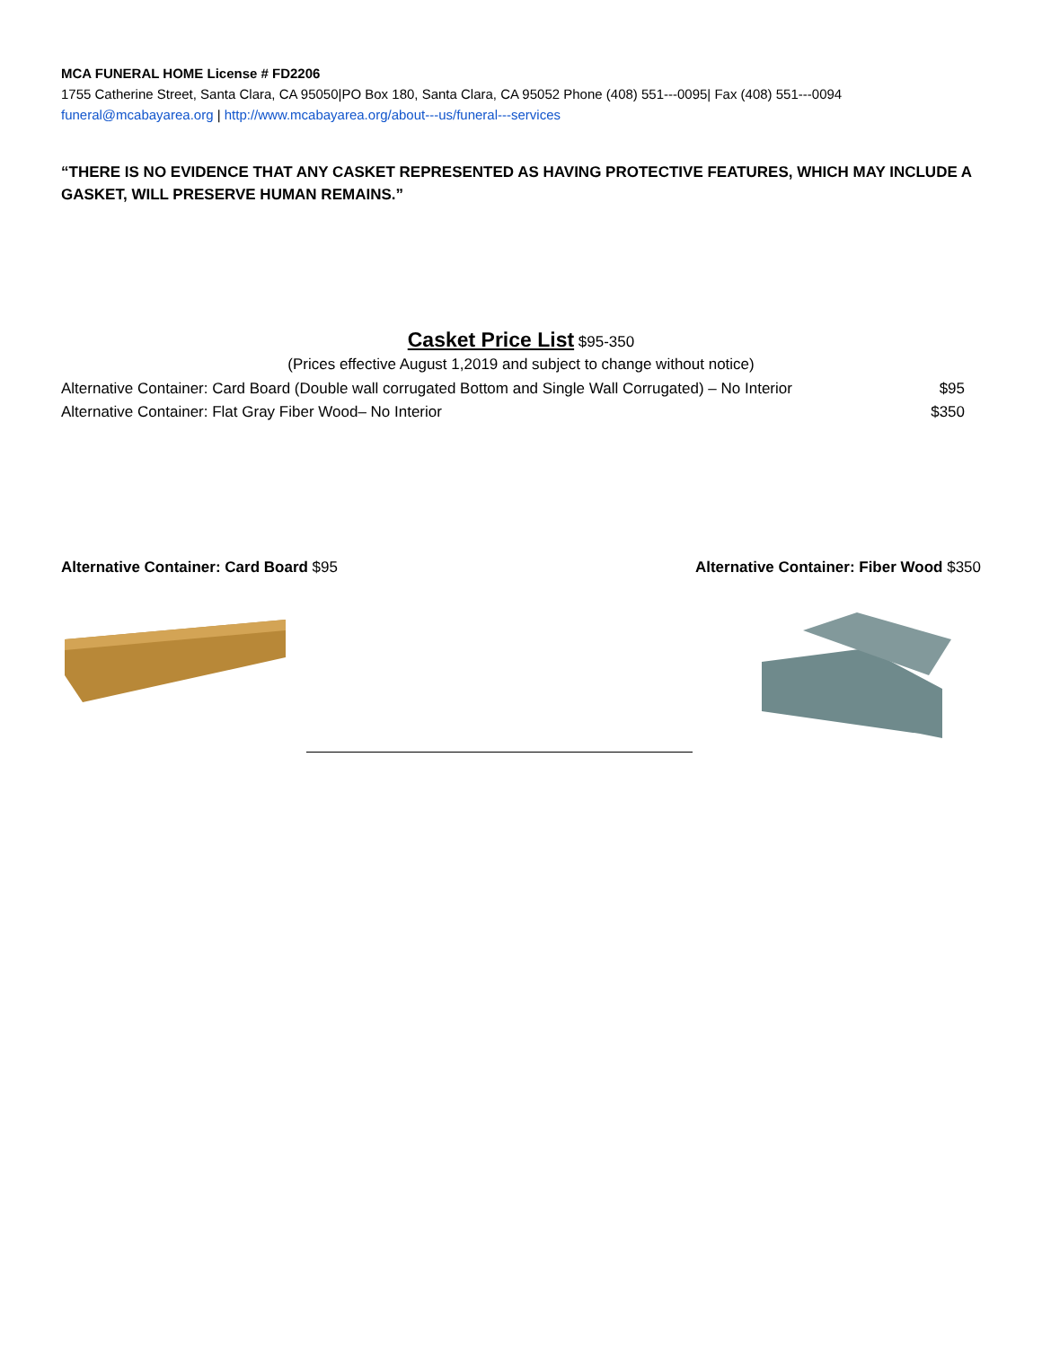MCA FUNERAL HOME License # FD2206
1755 Catherine Street, Santa Clara, CA 95050|PO Box 180, Santa Clara, CA 95052 Phone (408) 551---0095| Fax (408) 551---0094
funeral@mcabayarea.org | http://www.mcabayarea.org/about---us/funeral---services
“THERE IS NO EVIDENCE THAT ANY CASKET REPRESENTED AS HAVING PROTECTIVE FEATURES, WHICH MAY INCLUDE A GASKET, WILL PRESERVE HUMAN REMAINS.”
Casket Price List $95-350
(Prices effective August 1,2019 and subject to change without notice)
Alternative Container: Card Board (Double wall corrugated Bottom and Single Wall Corrugated) – No Interior $95
Alternative Container: Flat Gray Fiber Wood– No Interior $350
Alternative Container: Card Board $95
Alternative Container: Fiber Wood $350